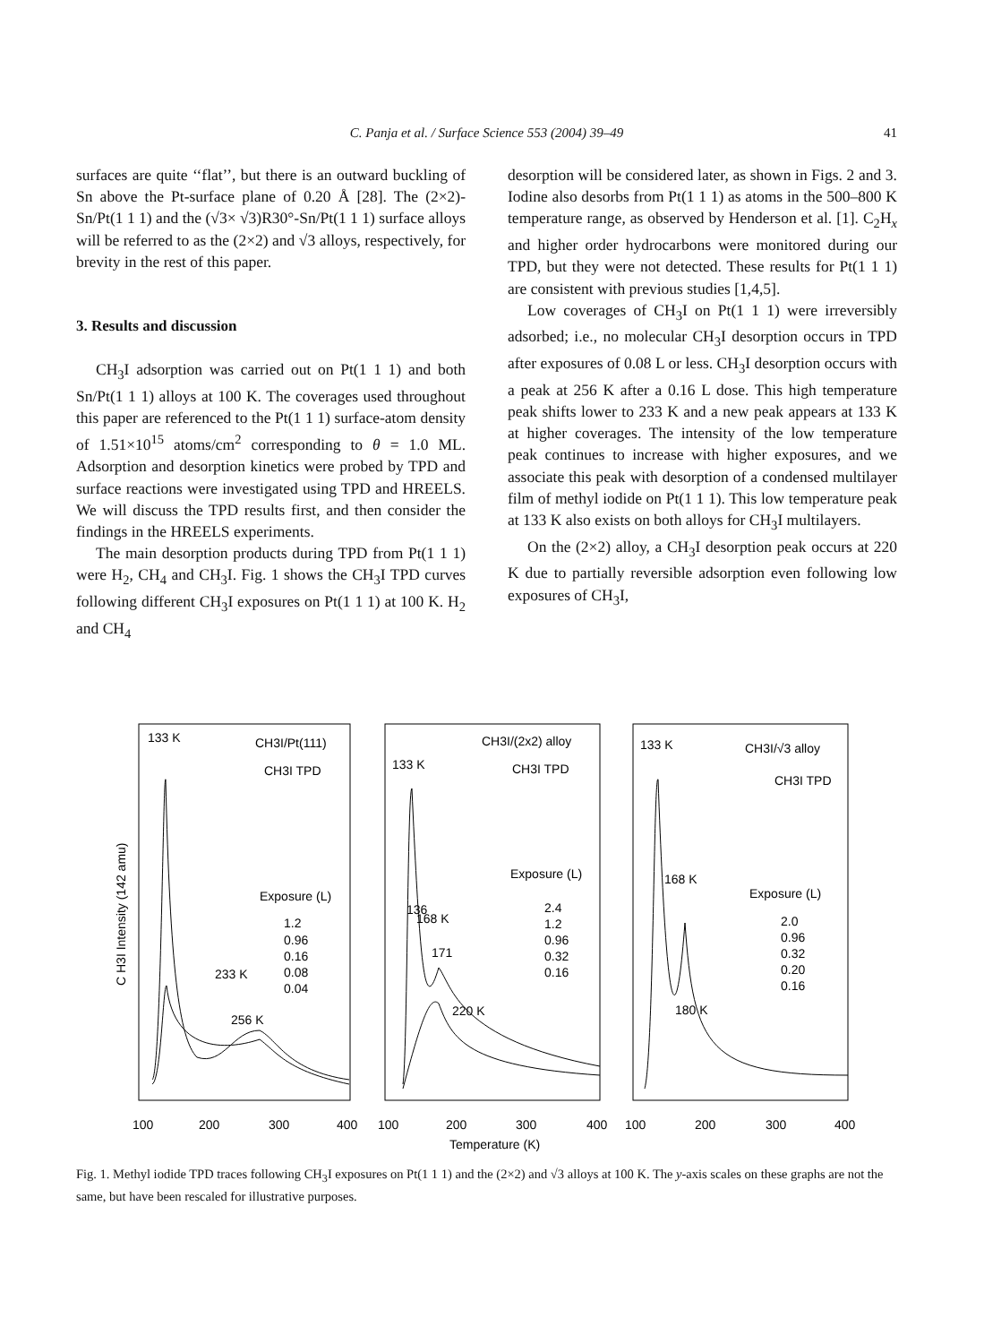C. Panja et al. / Surface Science 553 (2004) 39–49
41
surfaces are quite ‘‘flat’’, but there is an outward buckling of Sn above the Pt-surface plane of 0.20 Å [28]. The (2×2)-Sn/Pt(1 1 1) and the (√3× √3)R30°-Sn/Pt(1 1 1) surface alloys will be referred to as the (2×2) and √3 alloys, respectively, for brevity in the rest of this paper.
3. Results and discussion
CH<sub>3</sub>I adsorption was carried out on Pt(1 1 1) and both Sn/Pt(1 1 1) alloys at 100 K. The coverages used throughout this paper are referenced to the Pt(1 1 1) surface-atom density of 1.51×10<sup>15</sup> atoms/cm<sup>2</sup> corresponding to θ = 1.0 ML. Adsorption and desorption kinetics were probed by TPD and surface reactions were investigated using TPD and HREELS. We will discuss the TPD results first, and then consider the findings in the HREELS experiments.
The main desorption products during TPD from Pt(1 1 1) were H<sub>2</sub>, CH<sub>4</sub> and CH<sub>3</sub>I. Fig. 1 shows the CH<sub>3</sub>I TPD curves following different CH<sub>3</sub>I exposures on Pt(1 1 1) at 100 K. H<sub>2</sub> and CH<sub>4</sub>
desorption will be considered later, as shown in Figs. 2 and 3. Iodine also desorbs from Pt(1 1 1) as atoms in the 500–800 K temperature range, as observed by Henderson et al. [1]. C<sub>2</sub>H<sub>x</sub> and higher order hydrocarbons were monitored during our TPD, but they were not detected. These results for Pt(1 1 1) are consistent with previous studies [1,4,5].
Low coverages of CH<sub>3</sub>I on Pt(1 1 1) were irreversibly adsorbed; i.e., no molecular CH<sub>3</sub>I desorption occurs in TPD after exposures of 0.08 L or less. CH<sub>3</sub>I desorption occurs with a peak at 256 K after a 0.16 L dose. This high temperature peak shifts lower to 233 K and a new peak appears at 133 K at higher coverages. The intensity of the low temperature peak continues to increase with higher exposures, and we associate this peak with desorption of a condensed multilayer film of methyl iodide on Pt(1 1 1). This low temperature peak at 133 K also exists on both alloys for CH<sub>3</sub>I multilayers.
On the (2×2) alloy, a CH<sub>3</sub>I desorption peak occurs at 220 K due to partially reversible adsorption even following low exposures of CH<sub>3</sub>I,
133 K
CH3I/Pt(111)
CH3I TPD
Exposure (L)
1.2
0.96
0.16
0.08
0.04
233 K
256 K
CH3I/(2x2) alloy
133 K
CH3I TPD
Exposure (L)
2.4
1.2
0.96
0.32
0.16
136
168 K
171
220 K
133 K
CH3I/√3 alloy
CH3I TPD
168 K
Exposure (L)
2.0
0.96
0.32
0.20
0.16
180 K
C H3I Intensity (142 amu)
100
200
300
400
100
200
300
400
100
200
300
400
Temperature (K)
Fig. 1. Methyl iodide TPD traces following CH<sub>3</sub>I exposures on Pt(1 1 1) and the (2×2) and √3 alloys at 100 K. The y-axis scales on these graphs are not the same, but have been rescaled for illustrative purposes.